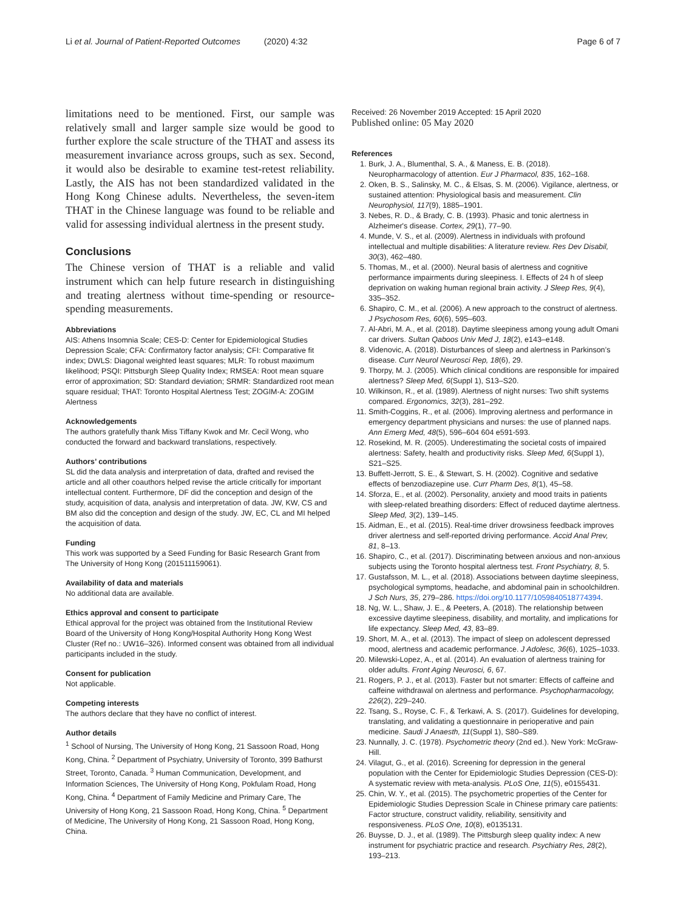Li et al. Journal of Patient-Reported Outcomes (2020) 4:32 Page 6 of 7
limitations need to be mentioned. First, our sample was relatively small and larger sample size would be good to further explore the scale structure of the THAT and assess its measurement invariance across groups, such as sex. Second, it would also be desirable to examine test-retest reliability. Lastly, the AIS has not been standardized validated in the Hong Kong Chinese adults. Nevertheless, the seven-item THAT in the Chinese language was found to be reliable and valid for assessing individual alertness in the present study.
Conclusions
The Chinese version of THAT is a reliable and valid instrument which can help future research in distinguishing and treating alertness without time-spending or resource-spending measurements.
Abbreviations
AIS: Athens Insomnia Scale; CES-D: Center for Epidemiological Studies Depression Scale; CFA: Confirmatory factor analysis; CFI: Comparative fit index; DWLS: Diagonal weighted least squares; MLR: To robust maximum likelihood; PSQI: Pittsburgh Sleep Quality Index; RMSEA: Root mean square error of approximation; SD: Standard deviation; SRMR: Standardized root mean square residual; THAT: Toronto Hospital Alertness Test; ZOGIM-A: ZOGIM Alertness
Acknowledgements
The authors gratefully thank Miss Tiffany Kwok and Mr. Cecil Wong, who conducted the forward and backward translations, respectively.
Authors’ contributions
SL did the data analysis and interpretation of data, drafted and revised the article and all other coauthors helped revise the article critically for important intellectual content. Furthermore, DF did the conception and design of the study, acquisition of data, analysis and interpretation of data. JW, KW, CS and BM also did the conception and design of the study. JW, EC, CL and MI helped the acquisition of data.
Funding
This work was supported by a Seed Funding for Basic Research Grant from The University of Hong Kong (201511159061).
Availability of data and materials
No additional data are available.
Ethics approval and consent to participate
Ethical approval for the project was obtained from the Institutional Review Board of the University of Hong Kong/Hospital Authority Hong Kong West Cluster (Ref no.: UW16–326). Informed consent was obtained from all individual participants included in the study.
Consent for publication
Not applicable.
Competing interests
The authors declare that they have no conflict of interest.
Author details
<sup>1</sup> School of Nursing, The University of Hong Kong, 21 Sassoon Road, Hong Kong, China. <sup>2</sup> Department of Psychiatry, University of Toronto, 399 Bathurst Street, Toronto, Canada. <sup>3</sup> Human Communication, Development, and Information Sciences, The University of Hong Kong, Pokfulam Road, Hong Kong, China. <sup>4</sup> Department of Family Medicine and Primary Care, The University of Hong Kong, 21 Sassoon Road, Hong Kong, China. <sup>5</sup> Department of Medicine, The University of Hong Kong, 21 Sassoon Road, Hong Kong, China.
Received: 26 November 2019 Accepted: 15 April 2020
Published online: 05 May 2020
References
1. Burk, J. A., Blumenthal, S. A., & Maness, E. B. (2018). Neuropharmacology of attention. Eur J Pharmacol, 835, 162–168.
2. Oken, B. S., Salinsky, M. C., & Elsas, S. M. (2006). Vigilance, alertness, or sustained attention: Physiological basis and measurement. Clin Neurophysiol, 117(9), 1885–1901.
3. Nebes, R. D., & Brady, C. B. (1993). Phasic and tonic alertness in Alzheimer's disease. Cortex, 29(1), 77–90.
4. Munde, V. S., et al. (2009). Alertness in individuals with profound intellectual and multiple disabilities: A literature review. Res Dev Disabil, 30(3), 462–480.
5. Thomas, M., et al. (2000). Neural basis of alertness and cognitive performance impairments during sleepiness. I. Effects of 24 h of sleep deprivation on waking human regional brain activity. J Sleep Res, 9(4), 335–352.
6. Shapiro, C. M., et al. (2006). A new approach to the construct of alertness. J Psychosom Res, 60(6), 595–603.
7. Al-Abri, M. A., et al. (2018). Daytime sleepiness among young adult Omani car drivers. Sultan Qaboos Univ Med J, 18(2), e143–e148.
8. Videnovic, A. (2018). Disturbances of sleep and alertness in Parkinson’s disease. Curr Neurol Neurosci Rep, 18(6), 29.
9. Thorpy, M. J. (2005). Which clinical conditions are responsible for impaired alertness? Sleep Med, 6(Suppl 1), S13–S20.
10. Wilkinson, R., et al. (1989). Alertness of night nurses: Two shift systems compared. Ergonomics, 32(3), 281–292.
11. Smith-Coggins, R., et al. (2006). Improving alertness and performance in emergency department physicians and nurses: the use of planned naps. Ann Emerg Med, 48(5), 596–604 604 e591-593.
12. Rosekind, M. R. (2005). Underestimating the societal costs of impaired alertness: Safety, health and productivity risks. Sleep Med, 6(Suppl 1), S21–S25.
13. Buffett-Jerrott, S. E., & Stewart, S. H. (2002). Cognitive and sedative effects of benzodiazepine use. Curr Pharm Des, 8(1), 45–58.
14. Sforza, E., et al. (2002). Personality, anxiety and mood traits in patients with sleep-related breathing disorders: Effect of reduced daytime alertness. Sleep Med, 3(2), 139–145.
15. Aidman, E., et al. (2015). Real-time driver drowsiness feedback improves driver alertness and self-reported driving performance. Accid Anal Prev, 81, 8–13.
16. Shapiro, C., et al. (2017). Discriminating between anxious and non-anxious subjects using the Toronto hospital alertness test. Front Psychiatry, 8, 5.
17. Gustafsson, M. L., et al. (2018). Associations between daytime sleepiness, psychological symptoms, headache, and abdominal pain in schoolchildren. J Sch Nurs, 35, 279–286. https://doi.org/10.1177/1059840518774394.
18. Ng, W. L., Shaw, J. E., & Peeters, A. (2018). The relationship between excessive daytime sleepiness, disability, and mortality, and implications for life expectancy. Sleep Med, 43, 83–89.
19. Short, M. A., et al. (2013). The impact of sleep on adolescent depressed mood, alertness and academic performance. J Adolesc, 36(6), 1025–1033.
20. Milewski-Lopez, A., et al. (2014). An evaluation of alertness training for older adults. Front Aging Neurosci, 6, 67.
21. Rogers, P. J., et al. (2013). Faster but not smarter: Effects of caffeine and caffeine withdrawal on alertness and performance. Psychopharmacology, 226(2), 229–240.
22. Tsang, S., Royse, C. F., & Terkawi, A. S. (2017). Guidelines for developing, translating, and validating a questionnaire in perioperative and pain medicine. Saudi J Anaesth, 11(Suppl 1), S80–S89.
23. Nunnally, J. C. (1978). Psychometric theory (2nd ed.). New York: McGraw-Hill.
24. Vilagut, G., et al. (2016). Screening for depression in the general population with the Center for Epidemiologic Studies Depression (CES-D): A systematic review with meta-analysis. PLoS One, 11(5), e0155431.
25. Chin, W. Y., et al. (2015). The psychometric properties of the Center for Epidemiologic Studies Depression Scale in Chinese primary care patients: Factor structure, construct validity, reliability, sensitivity and responsiveness. PLoS One, 10(8), e0135131.
26. Buysse, D. J., et al. (1989). The Pittsburgh sleep quality index: A new instrument for psychiatric practice and research. Psychiatry Res, 28(2), 193–213.